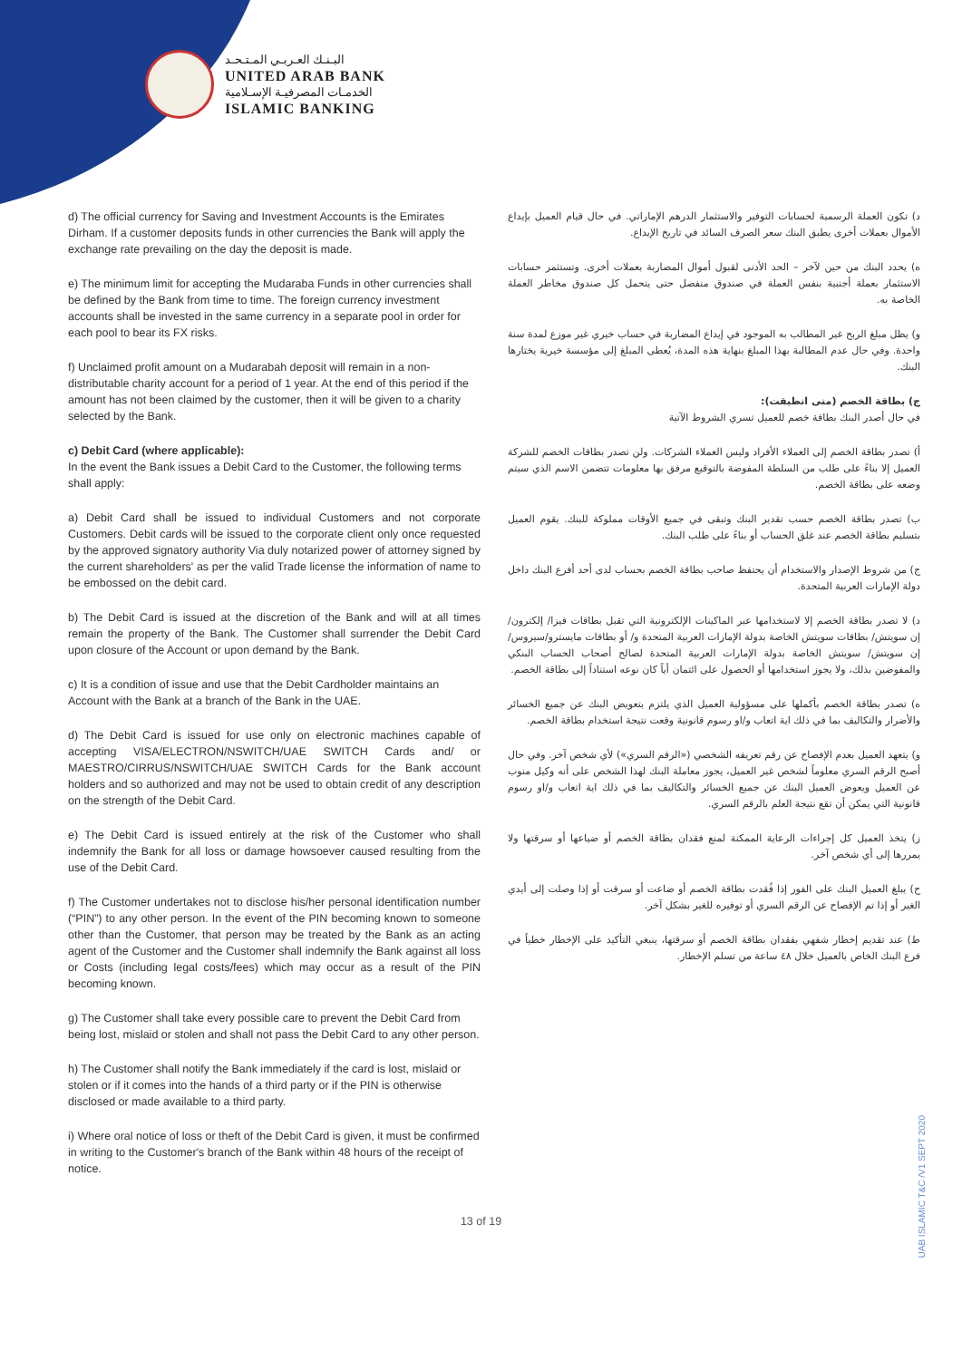البـنـك العـربـي المـتـحـد
UNITED ARAB BANK
الخدمـات المصرفيـة الإسـلامية
ISLAMIC BANKING
d) The official currency for Saving and Investment Accounts is the Emirates Dirham. If a customer deposits funds in other currencies the Bank will apply the exchange rate prevailing on the day the deposit is made.
e) The minimum limit for accepting the Mudaraba Funds in other currencies shall be defined by the Bank from time to time. The foreign currency investment accounts shall be invested in the same currency in a separate pool in order for each pool to bear its FX risks.
f) Unclaimed profit amount on a Mudarabah deposit will remain in a non-distributable charity account for a period of 1 year. At the end of this period if the amount has not been claimed by the customer, then it will be given to a charity selected by the Bank.
c) Debit Card (where applicable):
In the event the Bank issues a Debit Card to the Customer, the following terms shall apply:
a) Debit Card shall be issued to individual Customers and not corporate Customers. Debit cards will be issued to the corporate client only once requested by the approved signatory authority Via duly notarized power of attorney signed by the current shareholders' as per the valid Trade license the information of name to be embossed on the debit card.
b) The Debit Card is issued at the discretion of the Bank and will at all times remain the property of the Bank. The Customer shall surrender the Debit Card upon closure of the Account or upon demand by the Bank.
c) It is a condition of issue and use that the Debit Cardholder maintains an Account with the Bank at a branch of the Bank in the UAE.
d) The Debit Card is issued for use only on electronic machines capable of accepting VISA/ELECTRON/NSWITCH/UAE SWITCH Cards and/ or MAESTRO/CIRRUS/NSWITCH/UAE SWITCH Cards for the Bank account holders and so authorized and may not be used to obtain credit of any description on the strength of the Debit Card.
e) The Debit Card is issued entirely at the risk of the Customer who shall indemnify the Bank for all loss or damage howsoever caused resulting from the use of the Debit Card.
f) The Customer undertakes not to disclose his/her personal identification number (“PIN”) to any other person. In the event of the PIN becoming known to someone other than the Customer, that person may be treated by the Bank as an acting agent of the Customer and the Customer shall indemnify the Bank against all loss or Costs (including legal costs/fees) which may occur as a result of the PIN becoming known.
g) The Customer shall take every possible care to prevent the Debit Card from being lost, mislaid or stolen and shall not pass the Debit Card to any other person.
h) The Customer shall notify the Bank immediately if the card is lost, mislaid or stolen or if it comes into the hands of a third party or if the PIN is otherwise disclosed or made available to a third party.
i) Where oral notice of loss or theft of the Debit Card is given, it must be confirmed in writing to the Customer's branch of the Bank within 48 hours of the receipt of notice.
د) تكون العملة الرسمية لحسابات التوفير والاستثمار الدرهم الإماراتي. في حال قيام العميل بإيداع الأموال بعملات أخرى يطبق البنك سعر الصرف السائد في تاريخ الإيداع.
ه) يحدد البنك من حين لآخر – الحد الأدنى لقبول أموال المضاربة بعملات أخرى. وتستثمر حسابات الاستثمار بعملة أجنبية بنفس العملة في صندوق منفصل حتى يتحمل كل صندوق مخاطر العملة الخاصة به.
و) يظل مبلغ الربح غير المطالب به الموجود في إيداع المضاربة في حساب خيري غير موزع لمدة سنة واحدة. وفي حال عدم المطالبة بهذا المبلغ بنهاية هذه المدة، يُعطى المبلغ إلى مؤسسة خيرية يختارها البنك.
ج) بطاقة الخصم (متى انطبقت):
في حال أصدر البنك بطاقة خصم للعميل تسري الشروط الآتية
أ) تصدر بطاقة الخصم إلى العملاء الأفراد وليس العملاء الشركات. ولن تصدر بطاقات الخصم للشركة العميل إلا بناءً على طلب من السلطة المفوضة بالتوقيع مرفق بها معلومات تتضمن الاسم الذي سيتم وضعه على بطاقة الخصم.
ب) تصدر بطاقة الخصم حسب تقدير البنك وتبقى في جميع الأوقات مملوكة للبنك. يقوم العميل بتسليم بطاقة الخصم عند غلق الحساب أو بناءً على طلب البنك.
ج) من شروط الإصدار والاستخدام أن يحتفظ صاحب بطاقة الخصم بحساب لدى أحد أفرع البنك داخل دولة الإمارات العربية المتحدة.
د) لا تصدر بطاقة الخصم إلا لاستخدامها عبر الماكينات الإلكترونية التي تقبل بطاقات فيزا/ إلكترون/ إن سويتش/ بطاقات سويتش الخاصة بدولة الإمارات العربية المتحدة و/ أو بطاقات مايسترو/سيروس/ إن سويتش/ سويتش الخاصة بدولة الإمارات العربية المتحدة لصالح أصحاب الحساب البنكي والمفوضين بذلك، ولا يجوز استخدامها أو الحصول على ائتمان أياً كان نوعه استناداً إلى بطاقة الخصم.
ه) تصدر بطاقة الخصم بأكملها على مسؤولية العميل الذي يلتزم بتعويض البنك عن جميع الخسائر والأضرار والتكاليف بما في ذلك اية اتعاب و/او رسوم قانونية وقعت نتيجة استخدام بطاقة الخصم.
و) يتعهد العميل بعدم الإفصاح عن رقم تعريفه الشخصي («الرقم السري») لأي شخص آخر. وفي حال أصبح الرقم السري معلوماً لشخص غير العميل، يجوز معاملة البنك لهذا الشخص على أنه وكيل منوب عن العميل ويعوض العميل البنك عن جميع الخسائر والتكاليف بما في ذلك اية اتعاب و/او رسوم قانونية التي يمكن أن تقع نتيجة العلم بالرقم السري.
ز) يتخذ العميل كل إجراءات الرعاية الممكنة لمنع فقدان بطاقة الخصم أو ضياعها أو سرقتها ولا يمررها إلى أي شخص آخر.
ح) يبلغ العميل البنك على الفور إذا فُقدت بطاقة الخصم أو ضاعت أو سرقت أو إذا وصلت إلى أيدي الغير أو إذا تم الإفصاح عن الرقم السري أو توفيره للغير بشكل آخر.
ط) عند تقديم إخطار شفهي بفقدان بطاقة الخصم أو سرقتها، ينبغي التأكيد على الإخطار خطياً في فرع البنك الخاص بالعميل خلال ٤٨ ساعة من تسلم الإخطار.
13 of 19
UAB ISLAMIC T&C /V1 SEPT 2020